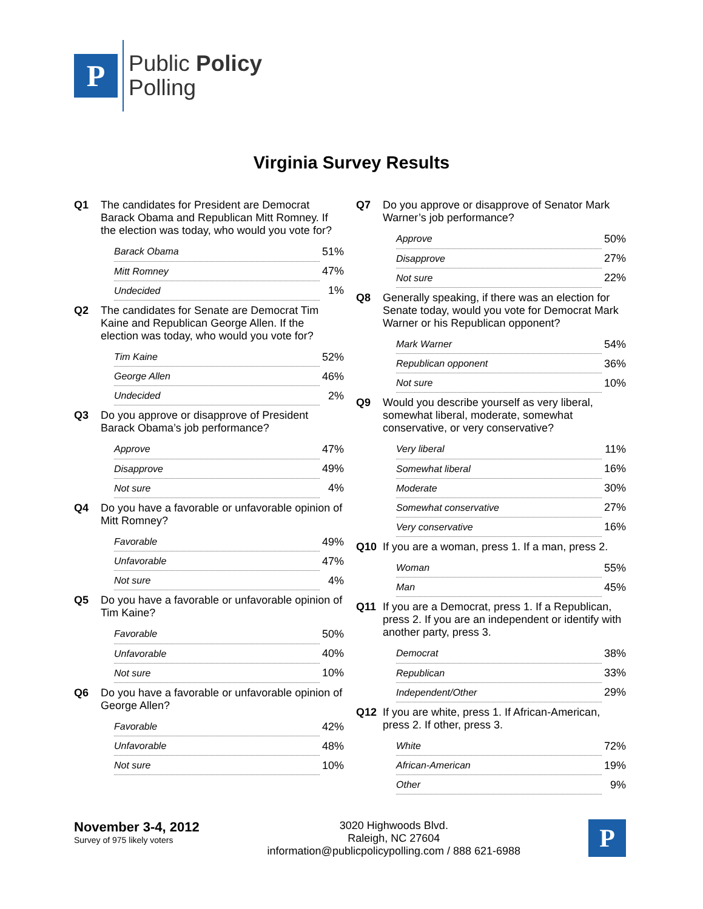P
Public Policy
Polling
Virginia Survey Results
Q1 The candidates for President are Democrat Barack Obama and Republican Mitt Romney. If the election was today, who would you vote for?
| Barack Obama | 51% |
| Mitt Romney | 47% |
| Undecided | 1% |
Q2 The candidates for Senate are Democrat Tim Kaine and Republican George Allen. If the election was today, who would you vote for?
| Tim Kaine | 52% |
| George Allen | 46% |
| Undecided | 2% |
Q3 Do you approve or disapprove of President Barack Obama’s job performance?
| Approve | 47% |
| Disapprove | 49% |
| Not sure | 4% |
Q4 Do you have a favorable or unfavorable opinion of Mitt Romney?
| Favorable | 49% |
| Unfavorable | 47% |
| Not sure | 4% |
Q5 Do you have a favorable or unfavorable opinion of Tim Kaine?
| Favorable | 50% |
| Unfavorable | 40% |
| Not sure | 10% |
Q6 Do you have a favorable or unfavorable opinion of George Allen?
| Favorable | 42% |
| Unfavorable | 48% |
| Not sure | 10% |
Q7 Do you approve or disapprove of Senator Mark Warner’s job performance?
| Approve | 50% |
| Disapprove | 27% |
| Not sure | 22% |
Q8 Generally speaking, if there was an election for Senate today, would you vote for Democrat Mark Warner or his Republican opponent?
| Mark Warner | 54% |
| Republican opponent | 36% |
| Not sure | 10% |
Q9 Would you describe yourself as very liberal, somewhat liberal, moderate, somewhat conservative, or very conservative?
| Very liberal | 11% |
| Somewhat liberal | 16% |
| Moderate | 30% |
| Somewhat conservative | 27% |
| Very conservative | 16% |
Q10 If you are a woman, press 1. If a man, press 2.
| Woman | 55% |
| Man | 45% |
Q11 If you are a Democrat, press 1. If a Republican, press 2. If you are an independent or identify with another party, press 3.
| Democrat | 38% |
| Republican | 33% |
| Independent/Other | 29% |
Q12 If you are white, press 1. If African-American, press 2. If other, press 3.
| White | 72% |
| African-American | 19% |
| Other | 9% |
November 3-4, 2012
Survey of 975 likely voters
3020 Highwoods Blvd.
Raleigh, NC 27604
information@publicpolicypolling.com / 888 621-6988
P